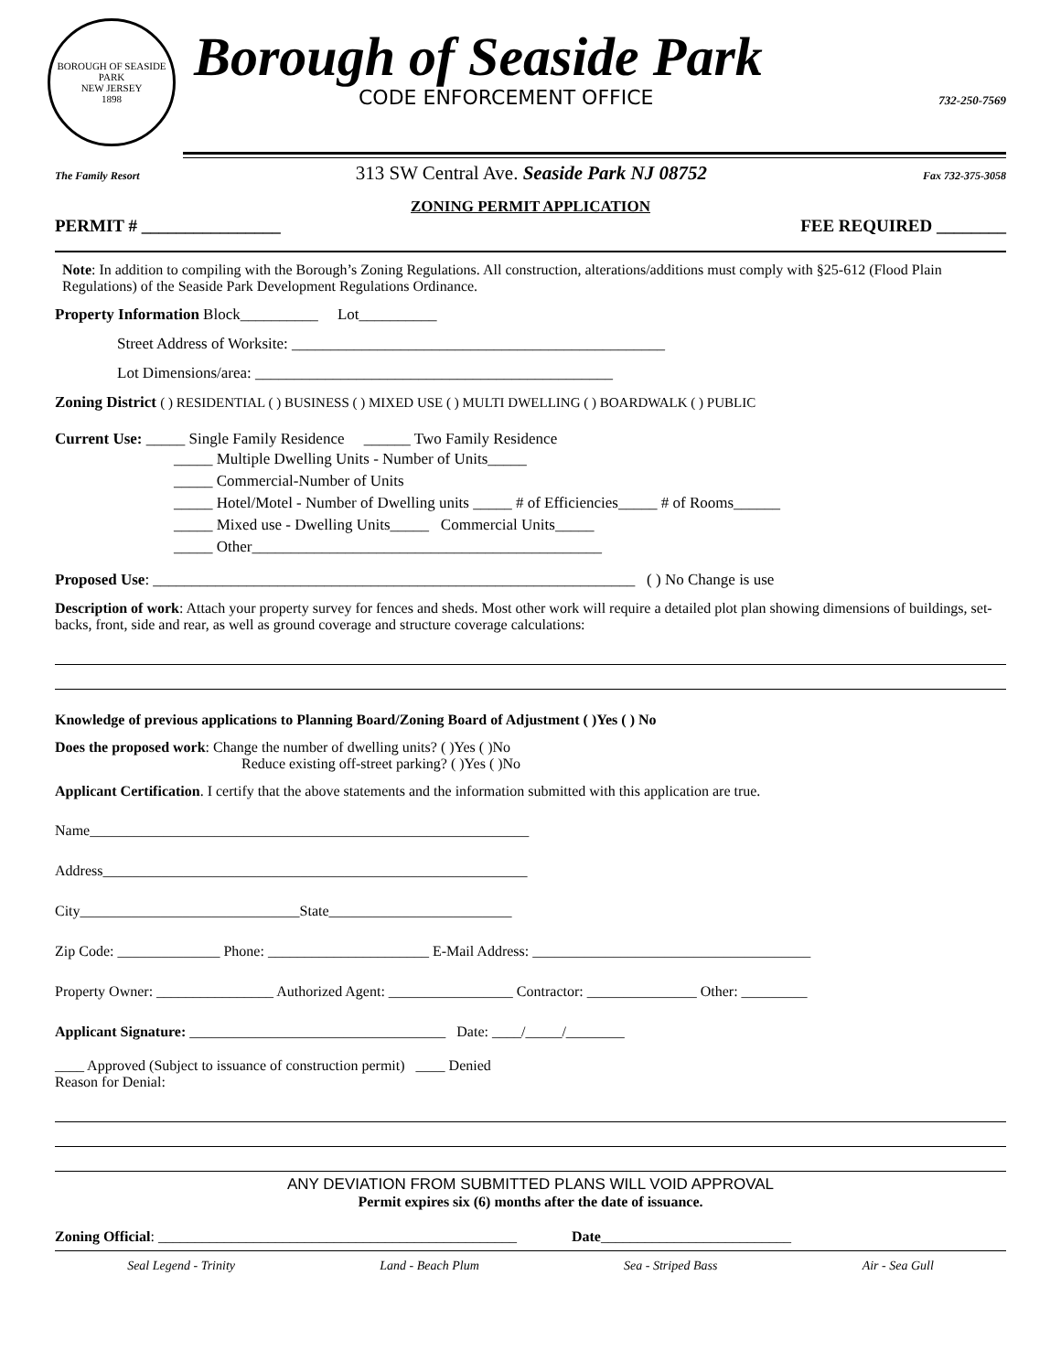BOROUGH OF SEASIDE PARK
NEW JERSEY
1898
Borough of Seaside Park
CODE ENFORCEMENT OFFICE 732-250-7569
The Family Resort 313 SW Central Ave. Seaside Park NJ 08752 Fax 732-375-3058
ZONING PERMIT APPLICATION
PERMIT # ________________ FEE REQUIRED ________
Note: In addition to compiling with the Borough’s Zoning Regulations. All construction, alterations/additions must comply with §25-612 (Flood Plain Regulations) of the Seaside Park Development Regulations Ordinance.
Property Information Block__________ Lot__________
Street Address of Worksite: ________________________________________________
Lot Dimensions/area: ______________________________________________
Zoning District ( ) RESIDENTIAL ( ) BUSINESS ( ) MIXED USE ( ) MULTI DWELLING ( ) BOARDWALK ( ) PUBLIC
Current Use: _____ Single Family Residence ______ Two Family Residence
_____ Multiple Dwelling Units - Number of Units_____
_____ Commercial-Number of Units
_____ Hotel/Motel - Number of Dwelling units _____ # of Efficiencies_____ # of Rooms______
_____ Mixed use - Dwelling Units_____ Commercial Units_____
_____ Other_____________________________________________
Proposed Use: ______________________________________________________________ ( ) No Change is use
Description of work: Attach your property survey for fences and sheds. Most other work will require a detailed plot plan showing dimensions of buildings, set-backs, front, side and rear, as well as ground coverage and structure coverage calculations:
Knowledge of previous applications to Planning Board/Zoning Board of Adjustment ( )Yes ( ) No
Does the proposed work: Change the number of dwelling units? ( )Yes ( )No
Reduce existing off-street parking? ( )Yes ( )No
Applicant Certification. I certify that the above statements and the information submitted with this application are true.
Name____________________________________________________________
Address__________________________________________________________
City______________________________State_________________________
Zip Code: ______________ Phone: ______________________ E-Mail Address: ______________________________________
Property Owner: ________________ Authorized Agent: _________________ Contractor: _______________ Other: _________
Applicant Signature: ___________________________________ Date: ____/_____/________
____ Approved (Subject to issuance of construction permit) ____ Denied
Reason for Denial:
ANY DEVIATION FROM SUBMITTED PLANS WILL VOID APPROVAL
Permit expires six (6) months after the date of issuance.
Zoning Official: _________________________________________________ Date__________________________
Seal Legend - Trinity Land - Beach Plum Sea - Striped Bass Air - Sea Gull